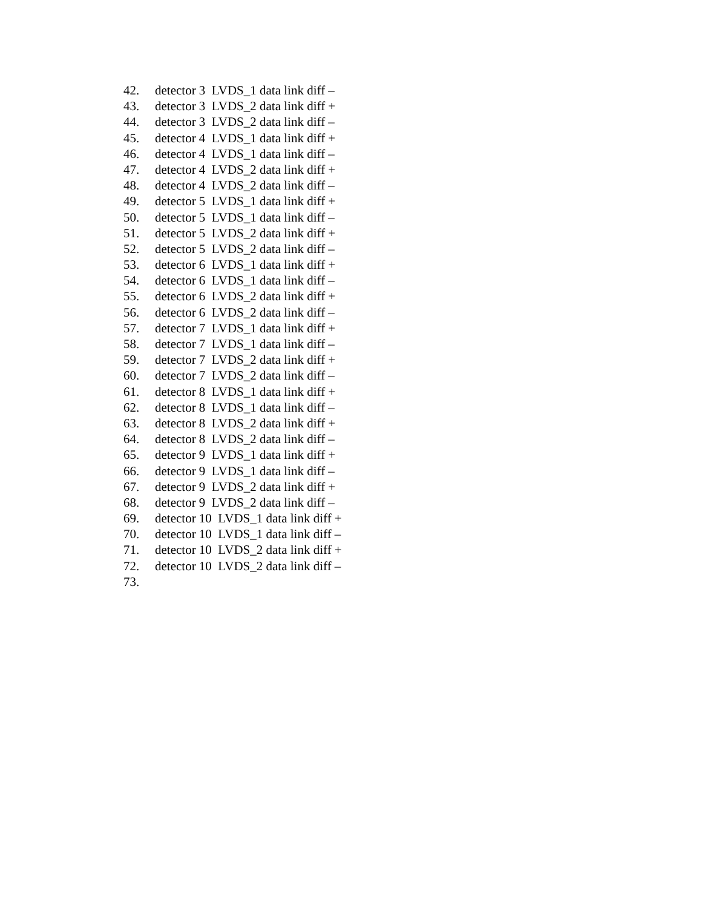42. detector 3 LVDS_1 data link diff –
43. detector 3 LVDS_2 data link diff +
44. detector 3 LVDS_2 data link diff –
45. detector 4 LVDS_1 data link diff +
46. detector 4 LVDS_1 data link diff –
47. detector 4 LVDS_2 data link diff +
48. detector 4 LVDS_2 data link diff –
49. detector 5 LVDS_1 data link diff +
50. detector 5 LVDS_1 data link diff –
51. detector 5 LVDS_2 data link diff +
52. detector 5 LVDS_2 data link diff –
53. detector 6 LVDS_1 data link diff +
54. detector 6 LVDS_1 data link diff –
55. detector 6 LVDS_2 data link diff +
56. detector 6 LVDS_2 data link diff –
57. detector 7 LVDS_1 data link diff +
58. detector 7 LVDS_1 data link diff –
59. detector 7 LVDS_2 data link diff +
60. detector 7 LVDS_2 data link diff –
61. detector 8 LVDS_1 data link diff +
62. detector 8 LVDS_1 data link diff –
63. detector 8 LVDS_2 data link diff +
64. detector 8 LVDS_2 data link diff –
65. detector 9 LVDS_1 data link diff +
66. detector 9 LVDS_1 data link diff –
67. detector 9 LVDS_2 data link diff +
68. detector 9 LVDS_2 data link diff –
69. detector 10 LVDS_1 data link diff +
70. detector 10 LVDS_1 data link diff –
71. detector 10 LVDS_2 data link diff +
72. detector 10 LVDS_2 data link diff –
73.